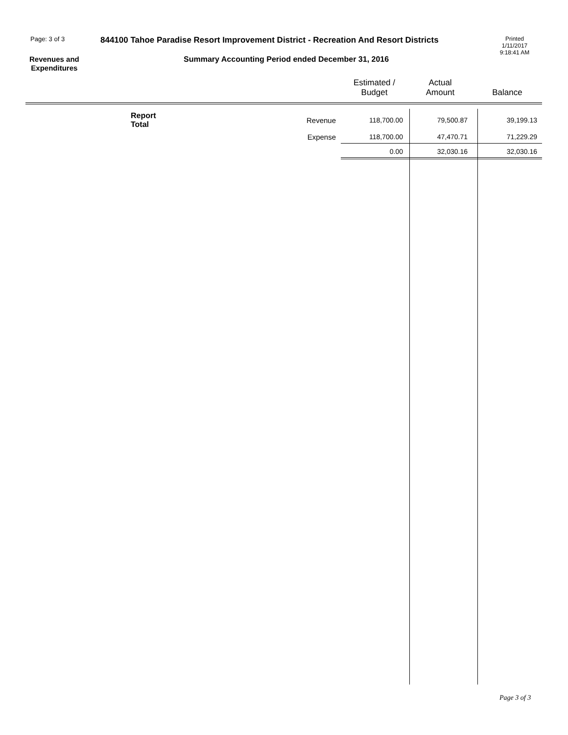Page: 3 of 3
844100 Tahoe Paradise Resort Improvement District - Recreation And Resort Districts
Printed
1/11/2017
9:18:41 AM
Revenues and
Expenditures
Summary Accounting Period ended December 31, 2016
| | | Estimated / Budget | Actual Amount | Balance |
| --- | --- | --- | --- | --- |
| Report Total | Revenue | 118,700.00 | 79,500.87 | 39,199.13 |
| | Expense | 118,700.00 | 47,470.71 | 71,229.29 |
| | | 0.00 | 32,030.16 | 32,030.16 |
Page 3 of 3